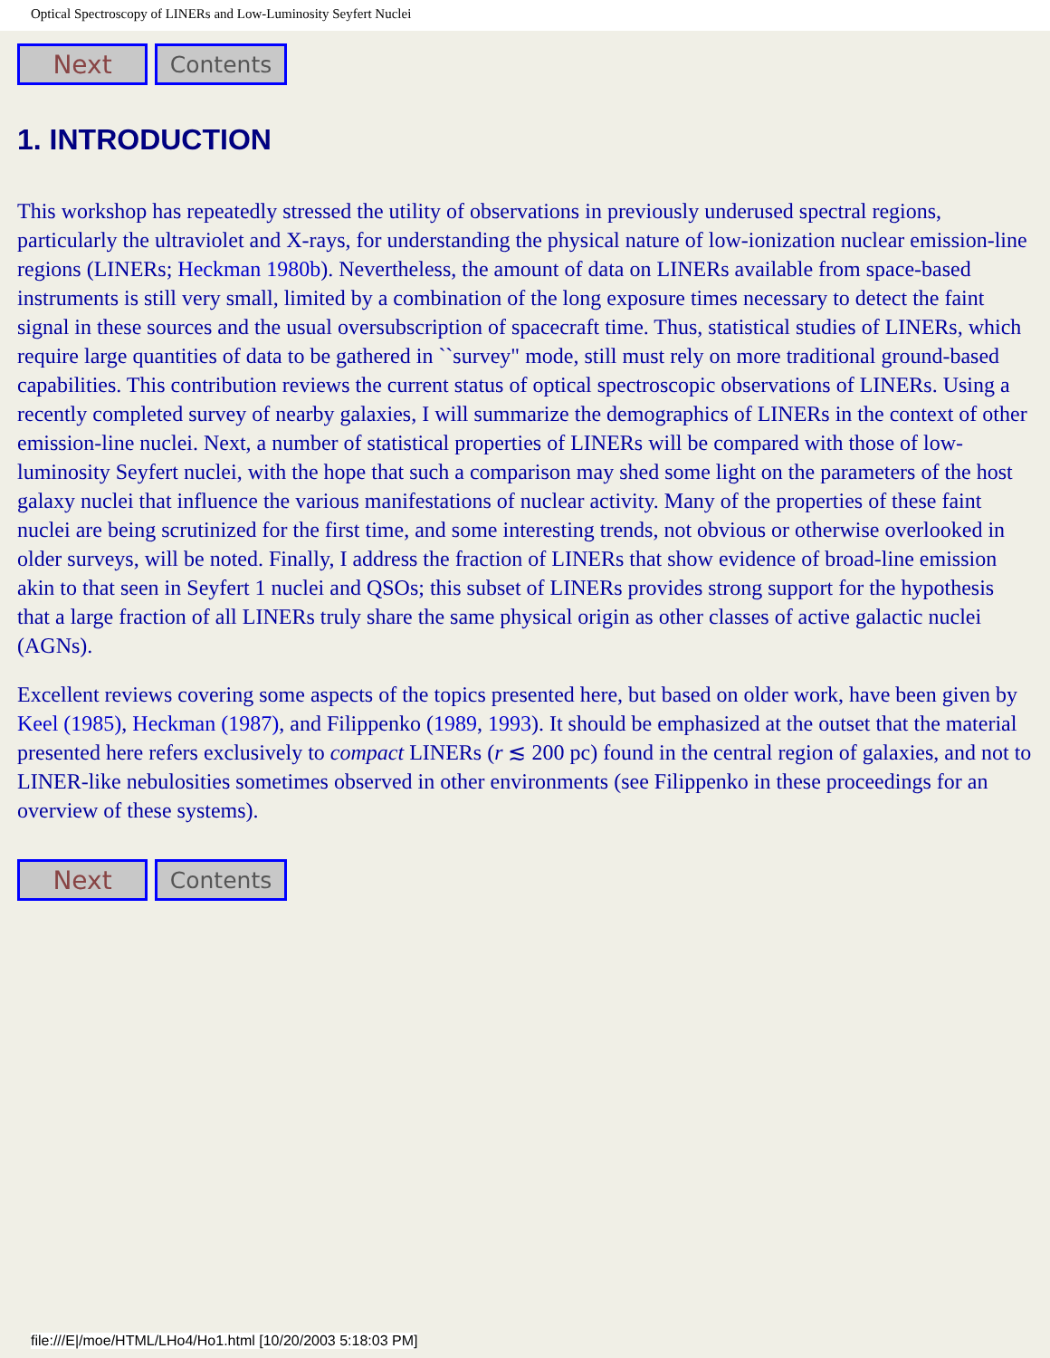Optical Spectroscopy of LINERs and Low-Luminosity Seyfert Nuclei
Next Contents
1. INTRODUCTION
This workshop has repeatedly stressed the utility of observations in previously underused spectral regions, particularly the ultraviolet and X-rays, for understanding the physical nature of low-ionization nuclear emission-line regions (LINERs; Heckman 1980b). Nevertheless, the amount of data on LINERs available from space-based instruments is still very small, limited by a combination of the long exposure times necessary to detect the faint signal in these sources and the usual oversubscription of spacecraft time. Thus, statistical studies of LINERs, which require large quantities of data to be gathered in ``survey" mode, still must rely on more traditional ground-based capabilities. This contribution reviews the current status of optical spectroscopic observations of LINERs. Using a recently completed survey of nearby galaxies, I will summarize the demographics of LINERs in the context of other emission-line nuclei. Next, a number of statistical properties of LINERs will be compared with those of low-luminosity Seyfert nuclei, with the hope that such a comparison may shed some light on the parameters of the host galaxy nuclei that influence the various manifestations of nuclear activity. Many of the properties of these faint nuclei are being scrutinized for the first time, and some interesting trends, not obvious or otherwise overlooked in older surveys, will be noted. Finally, I address the fraction of LINERs that show evidence of broad-line emission akin to that seen in Seyfert 1 nuclei and QSOs; this subset of LINERs provides strong support for the hypothesis that a large fraction of all LINERs truly share the same physical origin as other classes of active galactic nuclei (AGNs).
Excellent reviews covering some aspects of the topics presented here, but based on older work, have been given by Keel (1985), Heckman (1987), and Filippenko (1989, 1993). It should be emphasized at the outset that the material presented here refers exclusively to compact LINERs (r ≲ 200 pc) found in the central region of galaxies, and not to LINER-like nebulosities sometimes observed in other environments (see Filippenko in these proceedings for an overview of these systems).
Next Contents
file:///E|/moe/HTML/LHo4/Ho1.html [10/20/2003 5:18:03 PM]